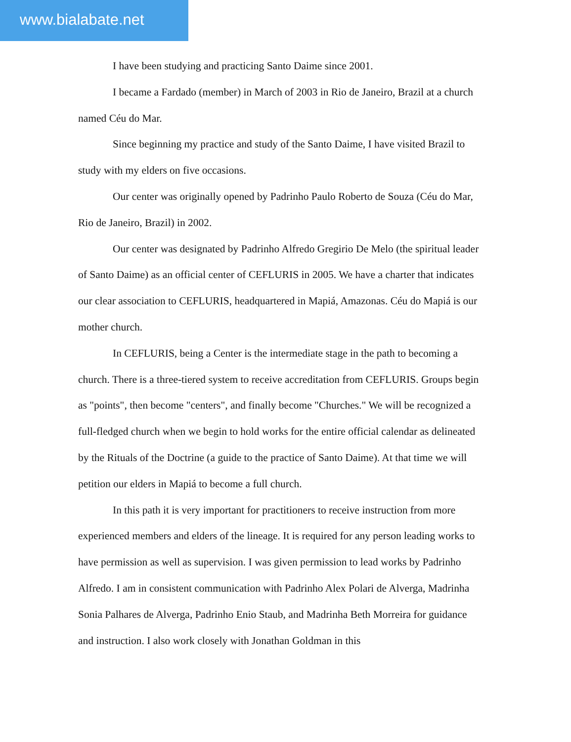www.bialabate.net
I have been studying and practicing Santo Daime since 2001.
I became a Fardado (member) in March of 2003 in Rio de Janeiro, Brazil at a church named Céu do Mar.
Since beginning my practice and study of the Santo Daime, I have visited Brazil to study with my elders on five occasions.
Our center was originally opened by Padrinho Paulo Roberto de Souza (Céu do Mar, Rio de Janeiro, Brazil) in 2002.
Our center was designated by Padrinho Alfredo Gregirio De Melo (the spiritual leader of Santo Daime) as an official center of CEFLURIS in 2005. We have a charter that indicates our clear association to CEFLURIS, headquartered in Mapiá, Amazonas. Céu do Mapiá is our mother church.
In CEFLURIS, being a Center is the intermediate stage in the path to becoming a church. There is a three-tiered system to receive accreditation from CEFLURIS. Groups begin as "points", then become "centers", and finally become "Churches." We will be recognized a full-fledged church when we begin to hold works for the entire official calendar as delineated by the Rituals of the Doctrine (a guide to the practice of Santo Daime). At that time we will petition our elders in Mapiá to become a full church.
In this path it is very important for practitioners to receive instruction from more experienced members and elders of the lineage. It is required for any person leading works to have permission as well as supervision. I was given permission to lead works by Padrinho Alfredo. I am in consistent communication with Padrinho Alex Polari de Alverga, Madrinha Sonia Palhares de Alverga, Padrinho Enio Staub, and Madrinha Beth Morreira for guidance and instruction. I also work closely with Jonathan Goldman in this